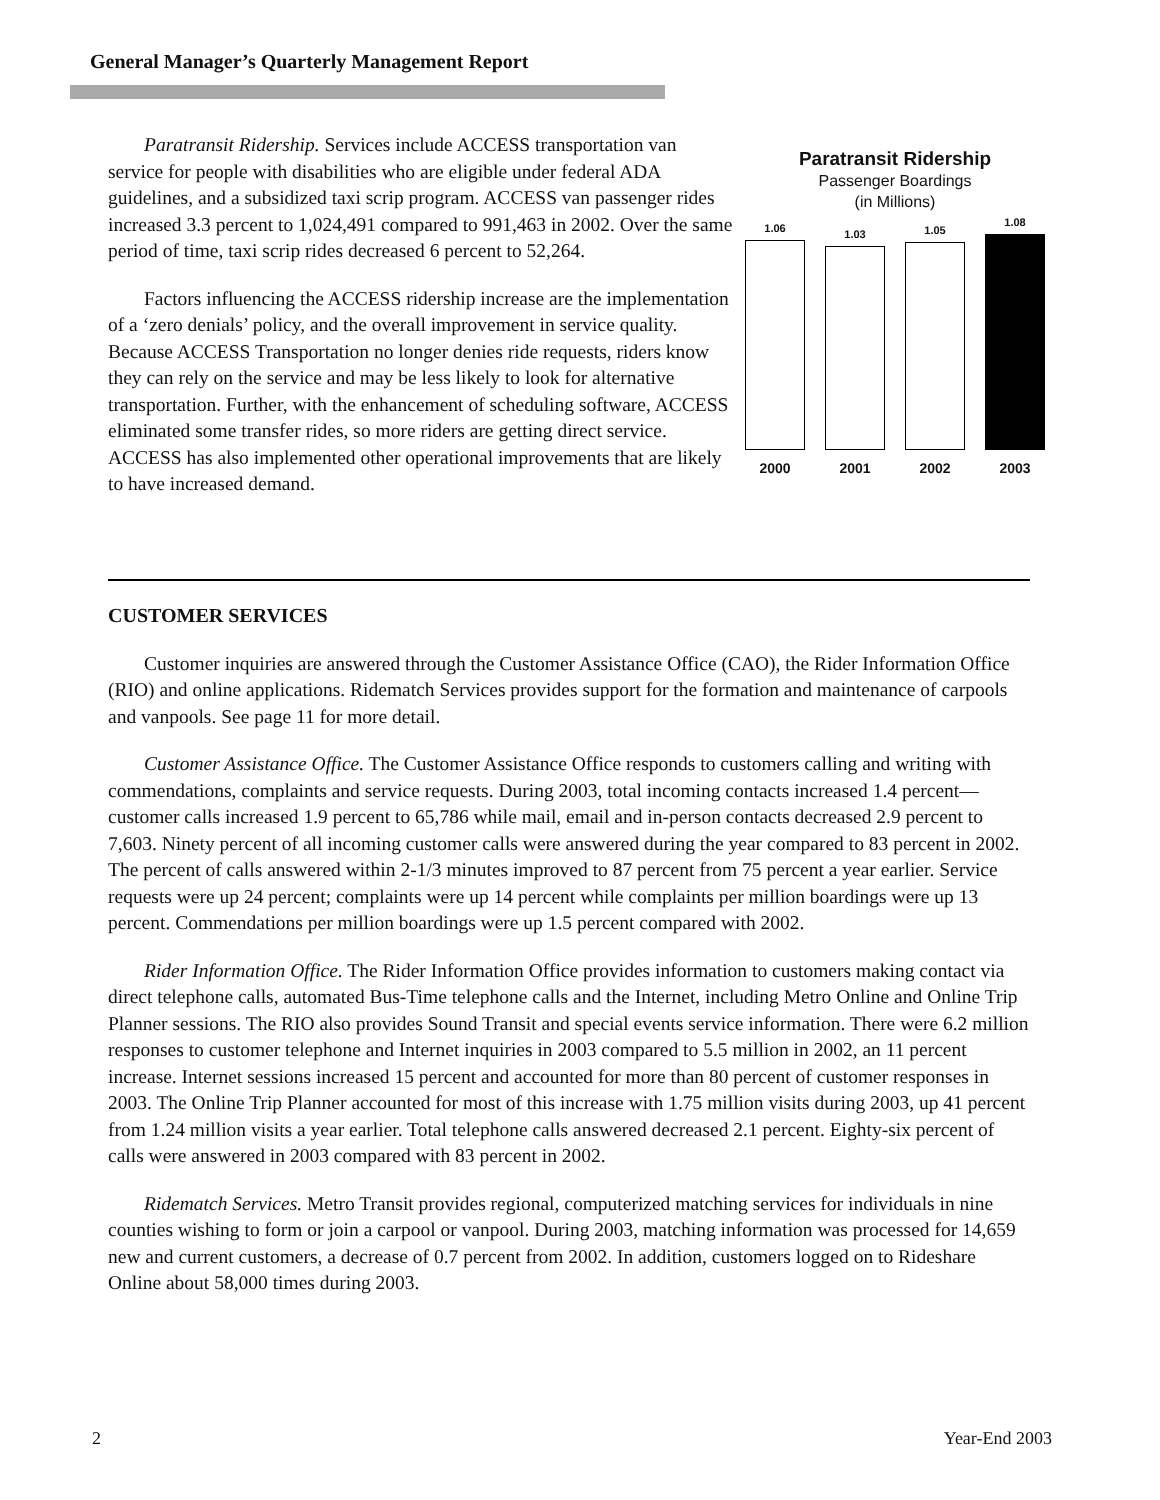General Manager’s Quarterly Management Report
Paratransit Ridership. Services include ACCESS transportation van service for people with disabilities who are eligible under federal ADA guidelines, and a subsidized taxi scrip program. ACCESS van passenger rides increased 3.3 percent to 1,024,491 compared to 991,463 in 2002. Over the same period of time, taxi scrip rides decreased 6 percent to 52,264.
Factors influencing the ACCESS ridership increase are the implementation of a ‘zero denials’ policy, and the overall improvement in service quality. Because ACCESS Transportation no longer denies ride requests, riders know they can rely on the service and may be less likely to look for alternative transportation. Further, with the enhancement of scheduling software, ACCESS eliminated some transfer rides, so more riders are getting direct service. ACCESS has also implemented other operational improvements that are likely to have increased demand.
Paratransit Ridership
Passenger Boardings
(in Millions)
1.06
1.03
1.05
1.08
2000 2001 2002 2003
CUSTOMER SERVICES
Customer inquiries are answered through the Customer Assistance Office (CAO), the Rider Information Office (RIO) and online applications. Ridematch Services provides support for the formation and maintenance of carpools and vanpools. See page 11 for more detail.
Customer Assistance Office. The Customer Assistance Office responds to customers calling and writing with commendations, complaints and service requests. During 2003, total incoming contacts increased 1.4 percent—customer calls increased 1.9 percent to 65,786 while mail, email and in-person contacts decreased 2.9 percent to 7,603. Ninety percent of all incoming customer calls were answered during the year compared to 83 percent in 2002. The percent of calls answered within 2-1/3 minutes improved to 87 percent from 75 percent a year earlier. Service requests were up 24 percent; complaints were up 14 percent while complaints per million boardings were up 13 percent. Commendations per million boardings were up 1.5 percent compared with 2002.
Rider Information Office. The Rider Information Office provides information to customers making contact via direct telephone calls, automated Bus-Time telephone calls and the Internet, including Metro Online and Online Trip Planner sessions. The RIO also provides Sound Transit and special events service information. There were 6.2 million responses to customer telephone and Internet inquiries in 2003 compared to 5.5 million in 2002, an 11 percent increase. Internet sessions increased 15 percent and accounted for more than 80 percent of customer responses in 2003. The Online Trip Planner accounted for most of this increase with 1.75 million visits during 2003, up 41 percent from 1.24 million visits a year earlier. Total telephone calls answered decreased 2.1 percent. Eighty-six percent of calls were answered in 2003 compared with 83 percent in 2002.
Ridematch Services. Metro Transit provides regional, computerized matching services for individuals in nine counties wishing to form or join a carpool or vanpool. During 2003, matching information was processed for 14,659 new and current customers, a decrease of 0.7 percent from 2002. In addition, customers logged on to Rideshare Online about 58,000 times during 2003.
2 Year-End 2003